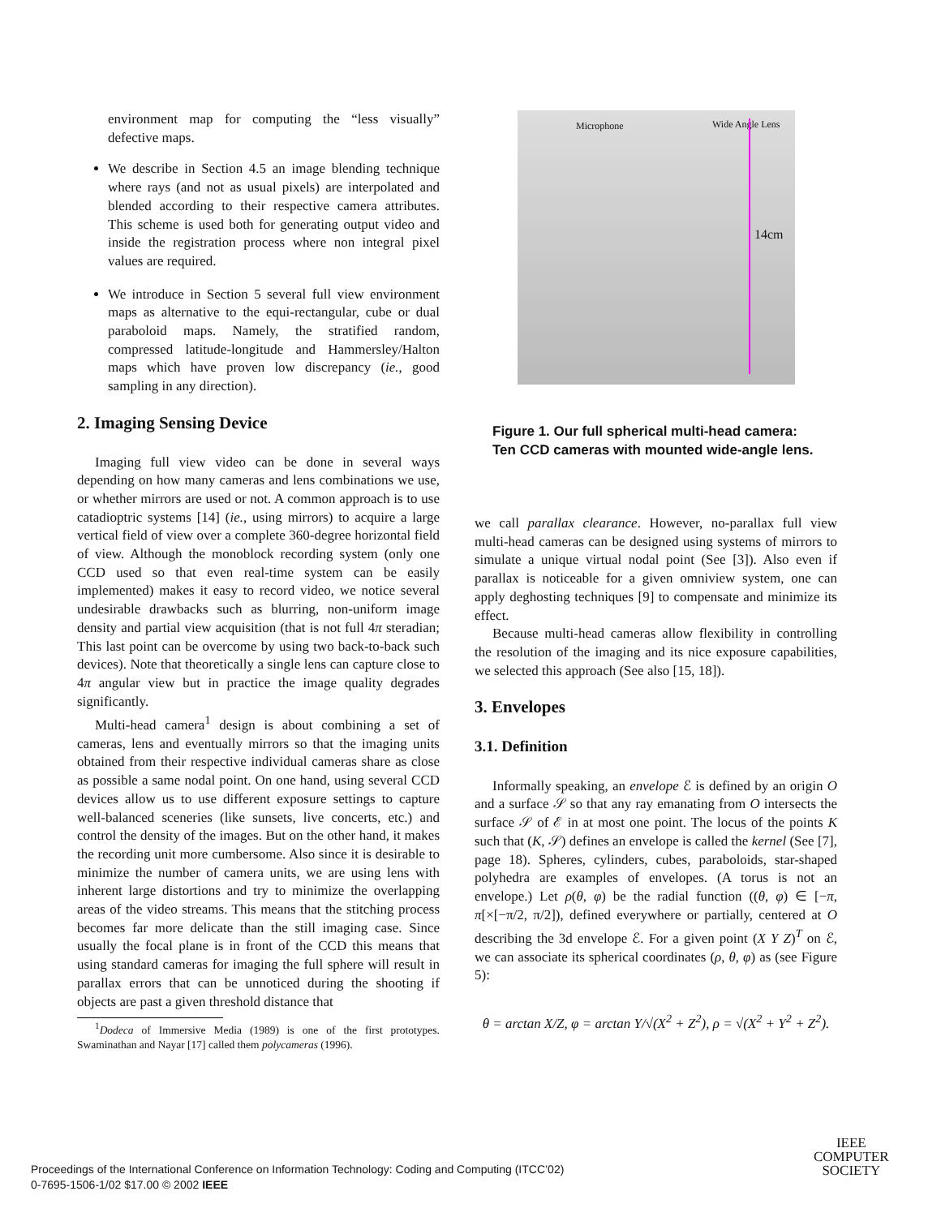environment map for computing the “less visually” defective maps.
We describe in Section 4.5 an image blending technique where rays (and not as usual pixels) are interpolated and blended according to their respective camera attributes. This scheme is used both for generating output video and inside the registration process where non integral pixel values are required.
We introduce in Section 5 several full view environment maps as alternative to the equi-rectangular, cube or dual paraboloid maps. Namely, the stratified random, compressed latitude-longitude and Hammersley/Halton maps which have proven low discrepancy (ie., good sampling in any direction).
2. Imaging Sensing Device
Imaging full view video can be done in several ways depending on how many cameras and lens combinations we use, or whether mirrors are used or not. A common approach is to use catadioptric systems [14] (ie., using mirrors) to acquire a large vertical field of view over a complete 360-degree horizontal field of view. Although the monoblock recording system (only one CCD used so that even real-time system can be easily implemented) makes it easy to record video, we notice several undesirable drawbacks such as blurring, non-uniform image density and partial view acquisition (that is not full 4π steradian; This last point can be overcome by using two back-to-back such devices). Note that theoretically a single lens can capture close to 4π angular view but in practice the image quality degrades significantly.
Multi-head camera<sup>1</sup> design is about combining a set of cameras, lens and eventually mirrors so that the imaging units obtained from their respective individual cameras share as close as possible a same nodal point. On one hand, using several CCD devices allow us to use different exposure settings to capture well-balanced sceneries (like sunsets, live concerts, etc.) and control the density of the images. But on the other hand, it makes the recording unit more cumbersome. Also since it is desirable to minimize the number of camera units, we are using lens with inherent large distortions and try to minimize the overlapping areas of the video streams. This means that the stitching process becomes far more delicate than the still imaging case. Since usually the focal plane is in front of the CCD this means that using standard cameras for imaging the full sphere will result in parallax errors that can be unnoticed during the shooting if objects are past a given threshold distance that
<sup>1</sup> Dodeca of Immersive Media (1989) is one of the first prototypes. Swaminathan and Nayar [17] called them polycameras (1996).
Microphone Wide Angle Lens
14cm
Figure 1. Our full spherical multi-head camera: Ten CCD cameras with mounted wide-angle lens.
we call parallax clearance. However, no-parallax full view multi-head cameras can be designed using systems of mirrors to simulate a unique virtual nodal point (See [3]). Also even if parallax is noticeable for a given omniview system, one can apply deghosting techniques [9] to compensate and minimize its effect.
Because multi-head cameras allow flexibility in controlling the resolution of the imaging and its nice exposure capabilities, we selected this approach (See also [15, 18]).
3. Envelopes
3.1. Definition
Informally speaking, an envelope ℰ is defined by an origin O and a surface 𝒮 so that any ray emanating from O intersects the surface 𝒮 of ℰ in at most one point. The locus of the points K such that (K, 𝒮) defines an envelope is called the kernel (See [7], page 18). Spheres, cylinders, cubes, paraboloids, star-shaped polyhedra are examples of envelopes. (A torus is not an envelope.) Let ρ(θ, φ) be the radial function ((θ, φ) ∈ [−π, π[×[−π/2, π/2]), defined everywhere or partially, centered at O describing the 3d envelope ℰ. For a given point (X Y Z)<sup>T</sup> on ℰ, we can associate its spherical coordinates (ρ, θ, φ) as (see Figure 5):
θ = arctan X/Z, φ = arctan Y/√(X<sup>2</sup> + Z<sup>2</sup>), ρ = √(X<sup>2</sup> + Y<sup>2</sup> + Z<sup>2</sup>).
Proceedings of the International Conference on Information Technology: Coding and Computing (ITCC’02)
0-7695-1506-1/02 $17.00 © 2002 IEEE
IEEE
COMPUTER
SOCIETY